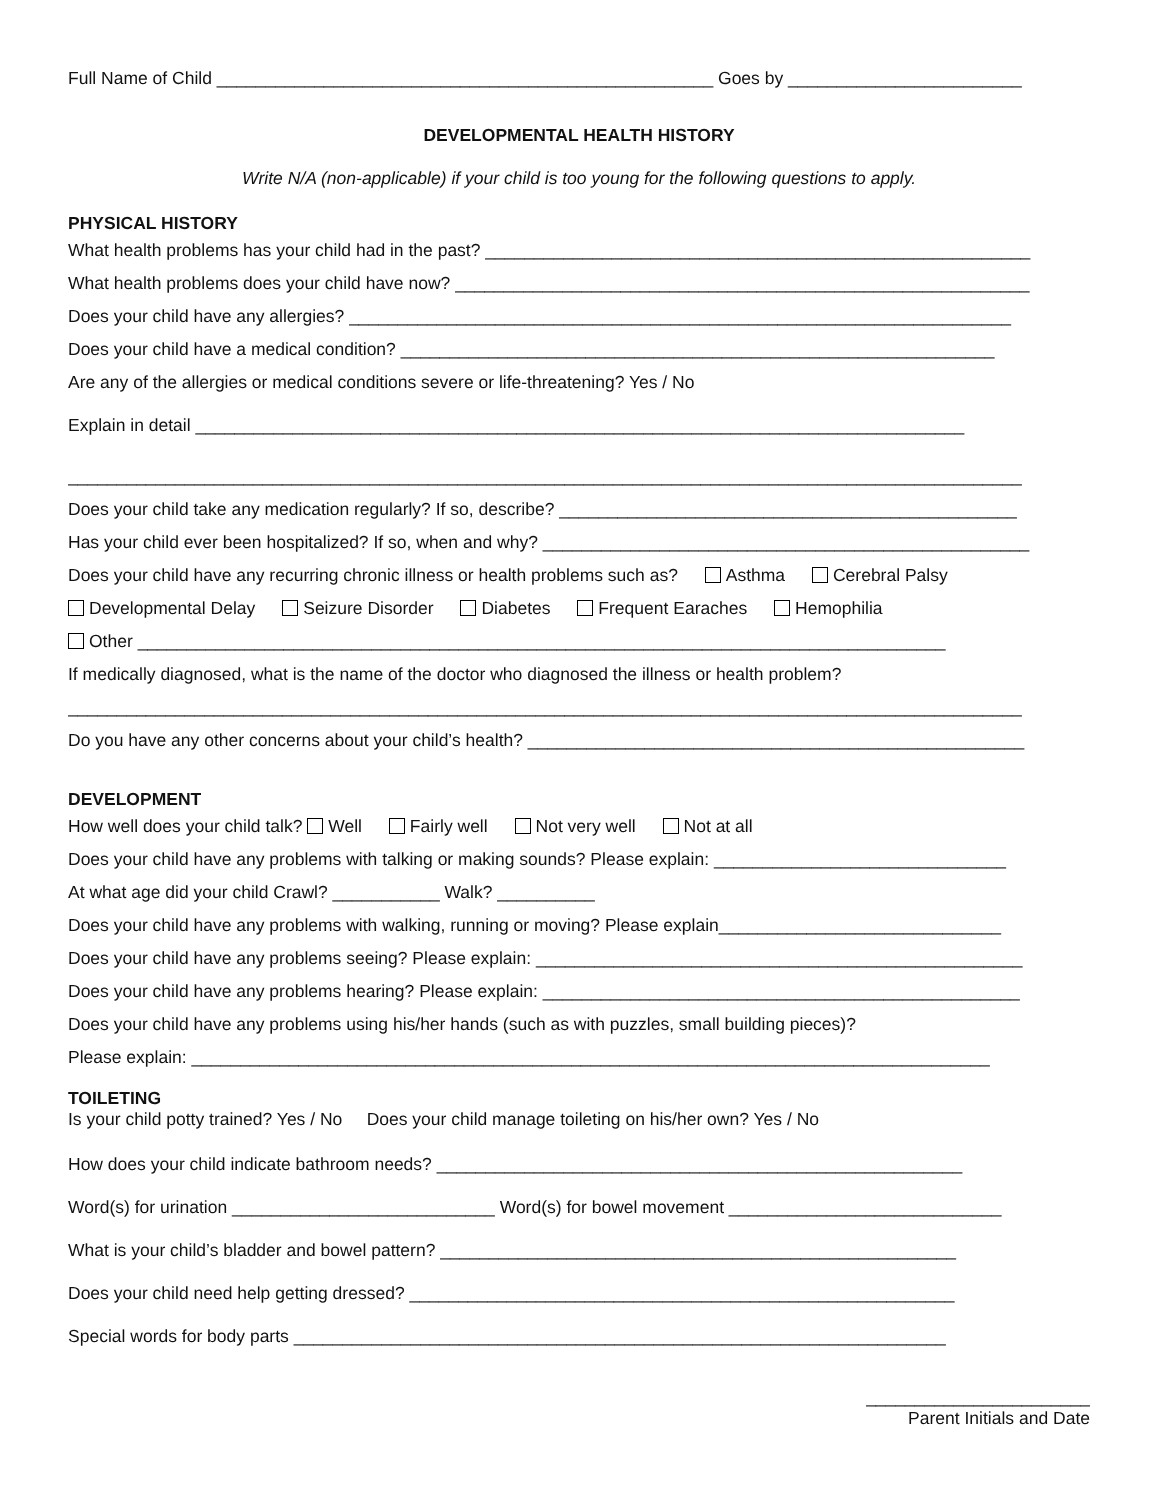Full Name of Child ___________________________________________________ Goes by ________________________
DEVELOPMENTAL HEALTH HISTORY
Write N/A (non-applicable) if your child is too young for the following questions to apply.
PHYSICAL HISTORY
What health problems has your child had in the past? ________________________________________________________
What health problems does your child have now? ___________________________________________________________
Does your child have any allergies? ____________________________________________________________________
Does your child have a medical condition? _____________________________________________________________
Are any of the allergies or medical conditions severe or life-threatening? Yes / No
Explain in detail _______________________________________________________________________________
__________________________________________________________________________________________________
Does your child take any medication regularly? If so, describe? _______________________________________________
Has your child ever been hospitalized? If so, when and why? __________________________________________________
Does your child have any recurring chronic illness or health problems such as? Asthma Cerebral Palsy
Developmental Delay Seizure Disorder Diabetes Frequent Earaches Hemophilia
Other ___________________________________________________________________________________
If medically diagnosed, what is the name of the doctor who diagnosed the illness or health problem?
__________________________________________________________________________________________________
Do you have any other concerns about your child’s health? ___________________________________________________
DEVELOPMENT
How well does your child talk? Well Fairly well Not very well Not at all
Does your child have any problems with talking or making sounds? Please explain: ______________________________
At what age did your child Crawl? ___________ Walk? __________
Does your child have any problems with walking, running or moving? Please explain_____________________________
Does your child have any problems seeing? Please explain: __________________________________________________
Does your child have any problems hearing? Please explain: _________________________________________________
Does your child have any problems using his/her hands (such as with puzzles, small building pieces)?
Please explain: __________________________________________________________________________________
TOILETING
Is your child potty trained? Yes / No Does your child manage toileting on his/her own? Yes / No
How does your child indicate bathroom needs? ______________________________________________________
Word(s) for urination ___________________________ Word(s) for bowel movement ____________________________
What is your child’s bladder and bowel pattern? _____________________________________________________
Does your child need help getting dressed? ________________________________________________________
Special words for body parts ___________________________________________________________________
_______________________
Parent Initials and Date